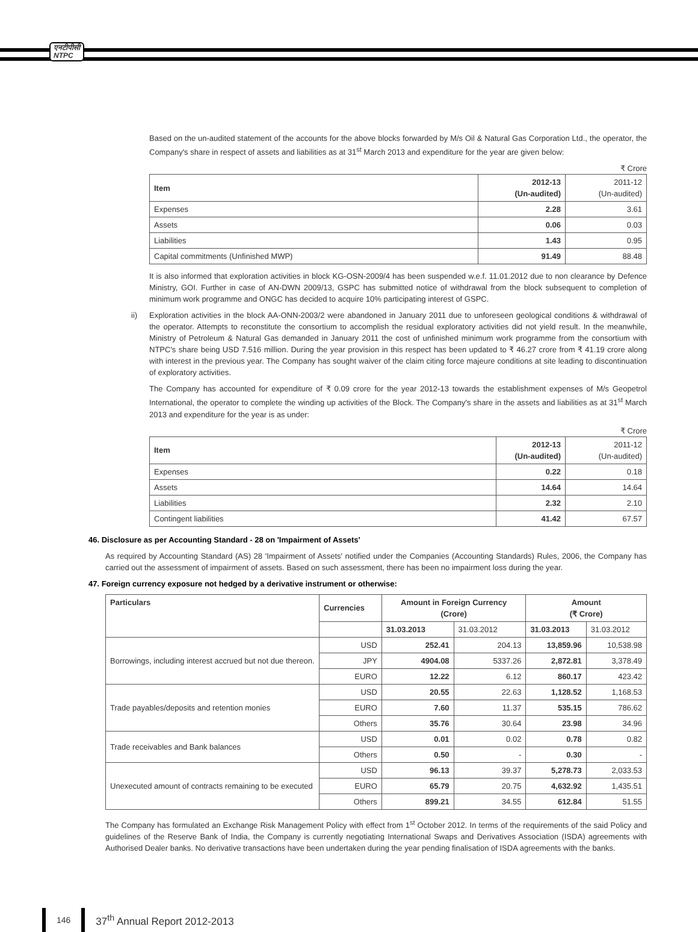एनटीपीसी
NTPC
Based on the un-audited statement of the accounts for the above blocks forwarded by M/s Oil & Natural Gas Corporation Ltd., the operator, the Company's share in respect of assets and liabilities as at 31<sup>st</sup> March 2013 and expenditure for the year are given below:
₹ Crore
| Item | 2012-13 (Un-audited) | 2011-12 (Un-audited) |
| --- | --- | --- |
| Expenses | 2.28 | 3.61 |
| Assets | 0.06 | 0.03 |
| Liabilities | 1.43 | 0.95 |
| Capital commitments (Unfinished MWP) | 91.49 | 88.48 |
It is also informed that exploration activities in block KG-OSN-2009/4 has been suspended w.e.f. 11.01.2012 due to non clearance by Defence Ministry, GOI. Further in case of AN-DWN 2009/13, GSPC has submitted notice of withdrawal from the block subsequent to completion of minimum work programme and ONGC has decided to acquire 10% participating interest of GSPC.
ii) Exploration activities in the block AA-ONN-2003/2 were abandoned in January 2011 due to unforeseen geological conditions & withdrawal of the operator. Attempts to reconstitute the consortium to accomplish the residual exploratory activities did not yield result. In the meanwhile, Ministry of Petroleum & Natural Gas demanded in January 2011 the cost of unfinished minimum work programme from the consortium with NTPC's share being USD 7.516 million. During the year provision in this respect has been updated to ₹ 46.27 crore from ₹ 41.19 crore along with interest in the previous year. The Company has sought waiver of the claim citing force majeure conditions at site leading to discontinuation of exploratory activities.
The Company has accounted for expenditure of ₹ 0.09 crore for the year 2012-13 towards the establishment expenses of M/s Geopetrol International, the operator to complete the winding up activities of the Block. The Company's share in the assets and liabilities as at 31<sup>st</sup> March 2013 and expenditure for the year is as under:
₹ Crore
| Item | 2012-13 (Un-audited) | 2011-12 (Un-audited) |
| --- | --- | --- |
| Expenses | 0.22 | 0.18 |
| Assets | 14.64 | 14.64 |
| Liabilities | 2.32 | 2.10 |
| Contingent liabilities | 41.42 | 67.57 |
46. Disclosure as per Accounting Standard - 28 on 'Impairment of Assets'
As required by Accounting Standard (AS) 28 'Impairment of Assets' notified under the Companies (Accounting Standards) Rules, 2006, the Company has carried out the assessment of impairment of assets. Based on such assessment, there has been no impairment loss during the year.
47. Foreign currency exposure not hedged by a derivative instrument or otherwise:
| Particulars | Currencies | Amount in Foreign Currency (Crore) | | Amount (₹ Crore) | |
| --- | --- | --- | --- | --- | --- |
| | | 31.03.2013 | 31.03.2012 | 31.03.2013 | 31.03.2012 |
| Borrowings, including interest accrued but not due thereon. | USD | 252.41 | 204.13 | 13,859.96 | 10,538.98 |
| | JPY | 4904.08 | 5337.26 | 2,872.81 | 3,378.49 |
| | EURO | 12.22 | 6.12 | 860.17 | 423.42 |
| Trade payables/deposits and retention monies | USD | 20.55 | 22.63 | 1,128.52 | 1,168.53 |
| | EURO | 7.60 | 11.37 | 535.15 | 786.62 |
| | Others | 35.76 | 30.64 | 23.98 | 34.96 |
| Trade receivables and Bank balances | USD | 0.01 | 0.02 | 0.78 | 0.82 |
| | Others | 0.50 | - | 0.30 | - |
| Unexecuted amount of contracts remaining to be executed | USD | 96.13 | 39.37 | 5,278.73 | 2,033.53 |
| | EURO | 65.79 | 20.75 | 4,632.92 | 1,435.51 |
| | Others | 899.21 | 34.55 | 612.84 | 51.55 |
The Company has formulated an Exchange Risk Management Policy with effect from 1<sup>st</sup> October 2012. In terms of the requirements of the said Policy and guidelines of the Reserve Bank of India, the Company is currently negotiating International Swaps and Derivatives Association (ISDA) agreements with Authorised Dealer banks. No derivative transactions have been undertaken during the year pending finalisation of ISDA agreements with the banks.
146
37<sup>th</sup> Annual Report 2012-2013